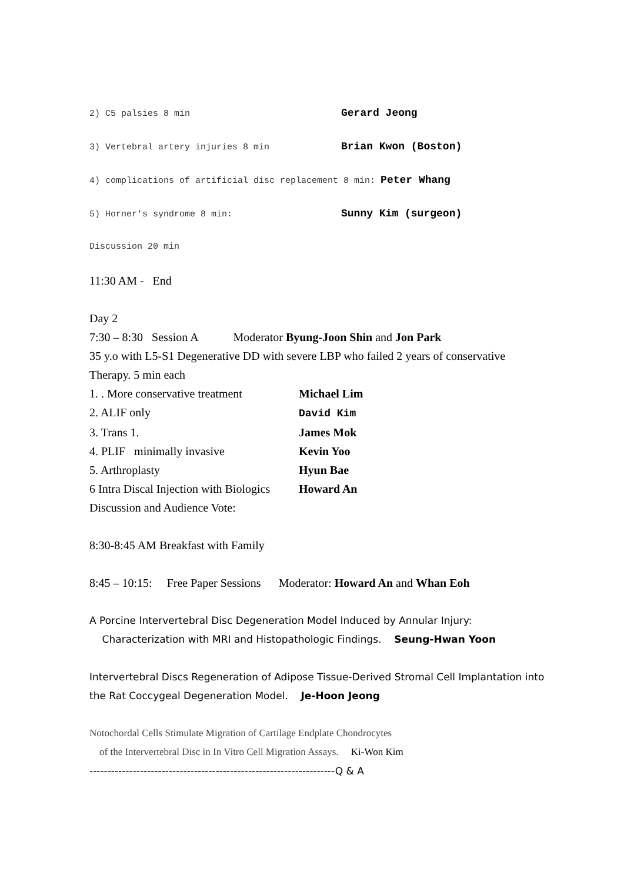2) C5 palsies 8 min Gerard Jeong
3) Vertebral artery injuries 8 min Brian Kwon (Boston)
4) complications of artificial disc replacement 8 min: Peter Whang
5) Horner's syndrome 8 min: Sunny Kim (surgeon)
Discussion 20 min
11:30 AM - End
Day 2
7:30 – 8:30 Session A Moderator Byung-Joon Shin and Jon Park
35 y.o with L5-S1 Degenerative DD with severe LBP who failed 2 years of conservative Therapy. 5 min each
1. . More conservative treatment Michael Lim
2. ALIF only David Kim
3. Trans 1. James Mok
4. PLIF minimally invasive Kevin Yoo
5. Arthroplasty Hyun Bae
6 Intra Discal Injection with Biologics Howard An
Discussion and Audience Vote:
8:30-8:45 AM Breakfast with Family
8:45 – 10:15: Free Paper Sessions Moderator: Howard An and Whan Eoh
A Porcine Intervertebral Disc Degeneration Model Induced by Annular Injury:
Characterization with MRI and Histopathologic Findings. Seung-Hwan Yoon
Intervertebral Discs Regeneration of Adipose Tissue-Derived Stromal Cell Implantation into the Rat Coccygeal Degeneration Model. Je-Hoon Jeong
Notochordal Cells Stimulate Migration of Cartilage Endplate Chondrocytes
of the Intervertebral Disc in In Vitro Cell Migration Assays. Ki-Won Kim
--------------------------------------------------------------------Q & A